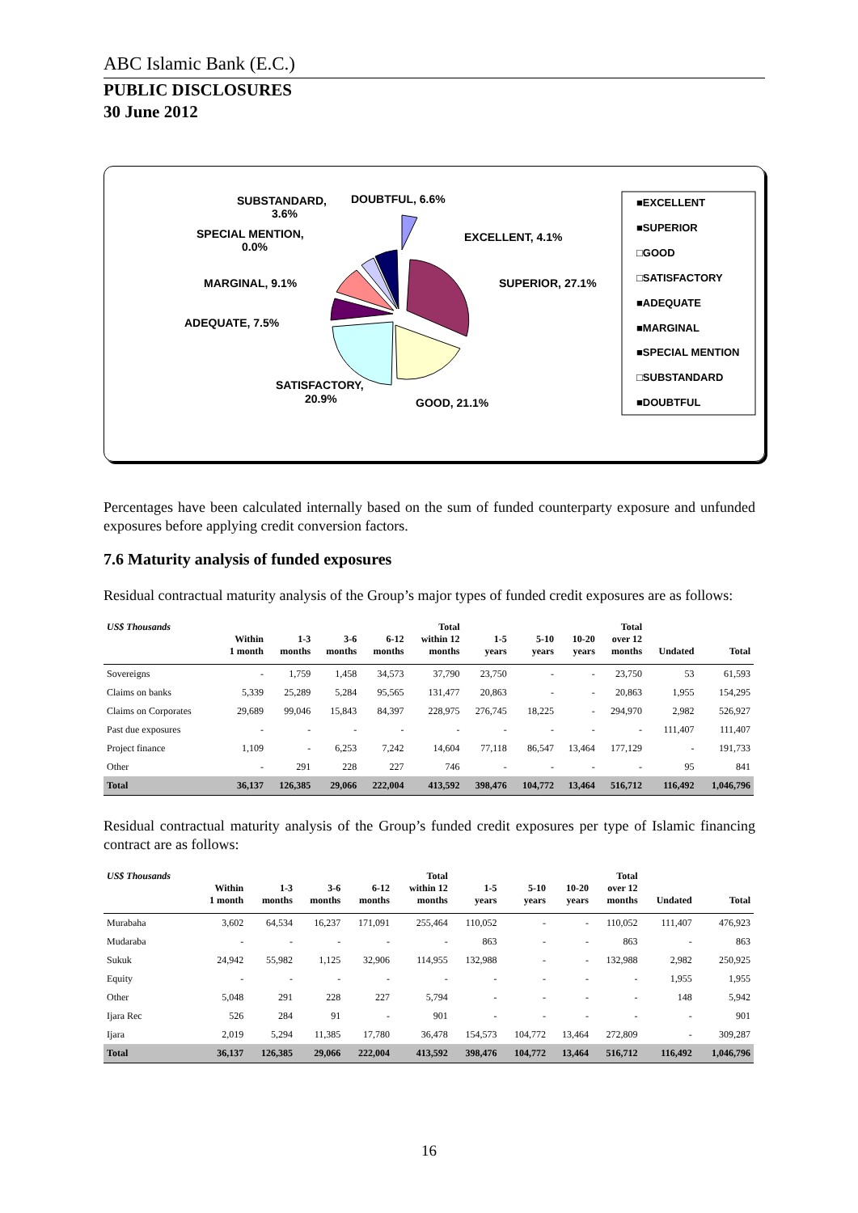ABC Islamic Bank (E.C.)
PUBLIC DISCLOSURES
30 June 2012
SUBSTANDARD,
3.6%
DOUBTFUL, 6.6%
SPECIAL MENTION,
0.0%
EXCELLENT, 4.1%
MARGINAL, 9.1%
SUPERIOR, 27.1%
ADEQUATE, 7.5%
SATISFACTORY,
20.9%
GOOD, 21.1%
■EXCELLENT
■SUPERIOR
□GOOD
□SATISFACTORY
■ADEQUATE
■MARGINAL
■SPECIAL MENTION
□SUBSTANDARD
■DOUBTFUL
Percentages have been calculated internally based on the sum of funded counterparty exposure and unfunded exposures before applying credit conversion factors.
7.6 Maturity analysis of funded exposures
Residual contractual maturity analysis of the Group’s major types of funded credit exposures are as follows:
| US$ Thousands | Within 1 month | 1-3 months | 3-6 months | 6-12 months | Total within 12 months | 1-5 years | 5-10 years | 10-20 years | Total over 12 months | Undated | Total |
| --- | --- | --- | --- | --- | --- | --- | --- | --- | --- | --- | --- |
| Sovereigns | - | 1,759 | 1,458 | 34,573 | 37,790 | 23,750 | - | - | 23,750 | 53 | 61,593 |
| Claims on banks | 5,339 | 25,289 | 5,284 | 95,565 | 131,477 | 20,863 | - | - | 20,863 | 1,955 | 154,295 |
| Claims on Corporates | 29,689 | 99,046 | 15,843 | 84,397 | 228,975 | 276,745 | 18,225 | - | 294,970 | 2,982 | 526,927 |
| Past due exposures | - | - | - | - | - | - | - | - | - | 111,407 | 111,407 |
| Project finance | 1,109 | - | 6,253 | 7,242 | 14,604 | 77,118 | 86,547 | 13,464 | 177,129 | - | 191,733 |
| Other | - | 291 | 228 | 227 | 746 | - | - | - | - | 95 | 841 |
| Total | 36,137 | 126,385 | 29,066 | 222,004 | 413,592 | 398,476 | 104,772 | 13,464 | 516,712 | 116,492 | 1,046,796 |
Residual contractual maturity analysis of the Group’s funded credit exposures per type of Islamic financing contract are as follows:
| US$ Thousands | Within 1 month | 1-3 months | 3-6 months | 6-12 months | Total within 12 months | 1-5 years | 5-10 years | 10-20 years | Total over 12 months | Undated | Total |
| --- | --- | --- | --- | --- | --- | --- | --- | --- | --- | --- | --- |
| Murabaha | 3,602 | 64,534 | 16,237 | 171,091 | 255,464 | 110,052 | - | - | 110,052 | 111,407 | 476,923 |
| Mudaraba | - | - | - | - | - | 863 | - | - | 863 | - | 863 |
| Sukuk | 24,942 | 55,982 | 1,125 | 32,906 | 114,955 | 132,988 | - | - | 132,988 | 2,982 | 250,925 |
| Equity | - | - | - | - | - | - | - | - | - | 1,955 | 1,955 |
| Other | 5,048 | 291 | 228 | 227 | 5,794 | - | - | - | - | 148 | 5,942 |
| Ijara Rec | 526 | 284 | 91 | - | 901 | - | - | - | - | - | 901 |
| Ijara | 2,019 | 5,294 | 11,385 | 17,780 | 36,478 | 154,573 | 104,772 | 13,464 | 272,809 | - | 309,287 |
| Total | 36,137 | 126,385 | 29,066 | 222,004 | 413,592 | 398,476 | 104,772 | 13,464 | 516,712 | 116,492 | 1,046,796 |
16